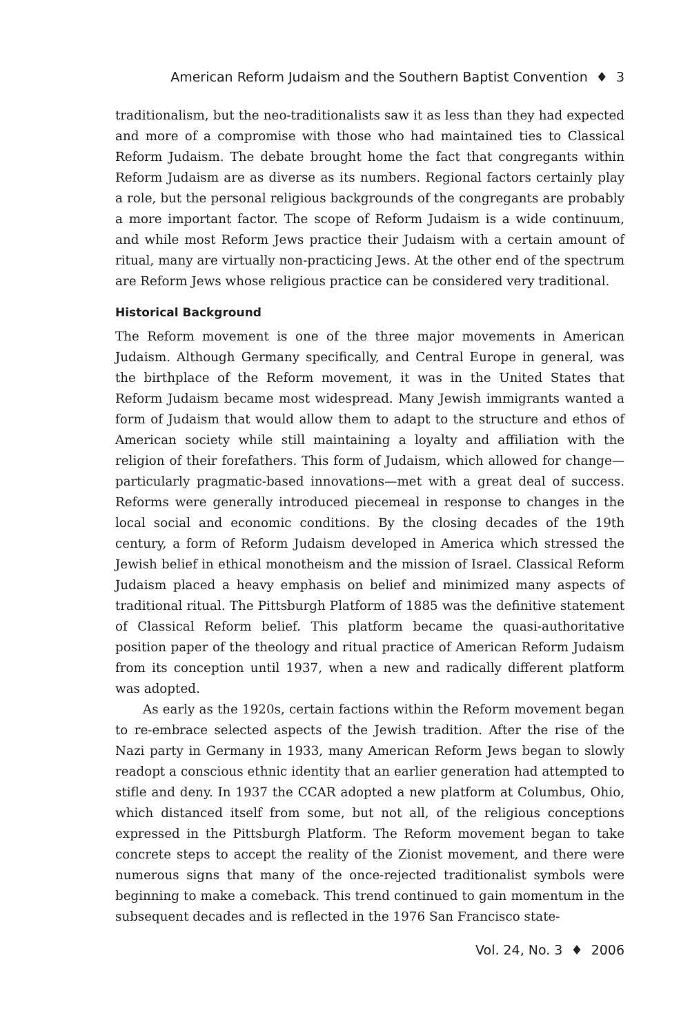American Reform Judaism and the Southern Baptist Convention ♦ 3
traditionalism, but the neo-traditionalists saw it as less than they had expected and more of a compromise with those who had maintained ties to Classical Reform Judaism. The debate brought home the fact that congregants within Reform Judaism are as diverse as its numbers. Regional factors certainly play a role, but the personal religious backgrounds of the congregants are probably a more important factor. The scope of Reform Judaism is a wide continuum, and while most Reform Jews practice their Judaism with a certain amount of ritual, many are virtually non-practicing Jews. At the other end of the spectrum are Reform Jews whose religious practice can be considered very traditional.
Historical Background
The Reform movement is one of the three major movements in American Judaism. Although Germany specifically, and Central Europe in general, was the birthplace of the Reform movement, it was in the United States that Reform Judaism became most widespread. Many Jewish immigrants wanted a form of Judaism that would allow them to adapt to the structure and ethos of American society while still maintaining a loyalty and affiliation with the religion of their forefathers. This form of Judaism, which allowed for change—particularly pragmatic-based innovations—met with a great deal of success. Reforms were generally introduced piecemeal in response to changes in the local social and economic conditions. By the closing decades of the 19th century, a form of Reform Judaism developed in America which stressed the Jewish belief in ethical monotheism and the mission of Israel. Classical Reform Judaism placed a heavy emphasis on belief and minimized many aspects of traditional ritual. The Pittsburgh Platform of 1885 was the definitive statement of Classical Reform belief. This platform became the quasi-authoritative position paper of the theology and ritual practice of American Reform Judaism from its conception until 1937, when a new and radically different platform was adopted.
As early as the 1920s, certain factions within the Reform movement began to re-embrace selected aspects of the Jewish tradition. After the rise of the Nazi party in Germany in 1933, many American Reform Jews began to slowly readopt a conscious ethnic identity that an earlier generation had attempted to stifle and deny. In 1937 the CCAR adopted a new platform at Columbus, Ohio, which distanced itself from some, but not all, of the religious conceptions expressed in the Pittsburgh Platform. The Reform movement began to take concrete steps to accept the reality of the Zionist movement, and there were numerous signs that many of the once-rejected traditionalist symbols were beginning to make a comeback. This trend continued to gain momentum in the subsequent decades and is reflected in the 1976 San Francisco state-
Vol. 24, No. 3 ♦ 2006